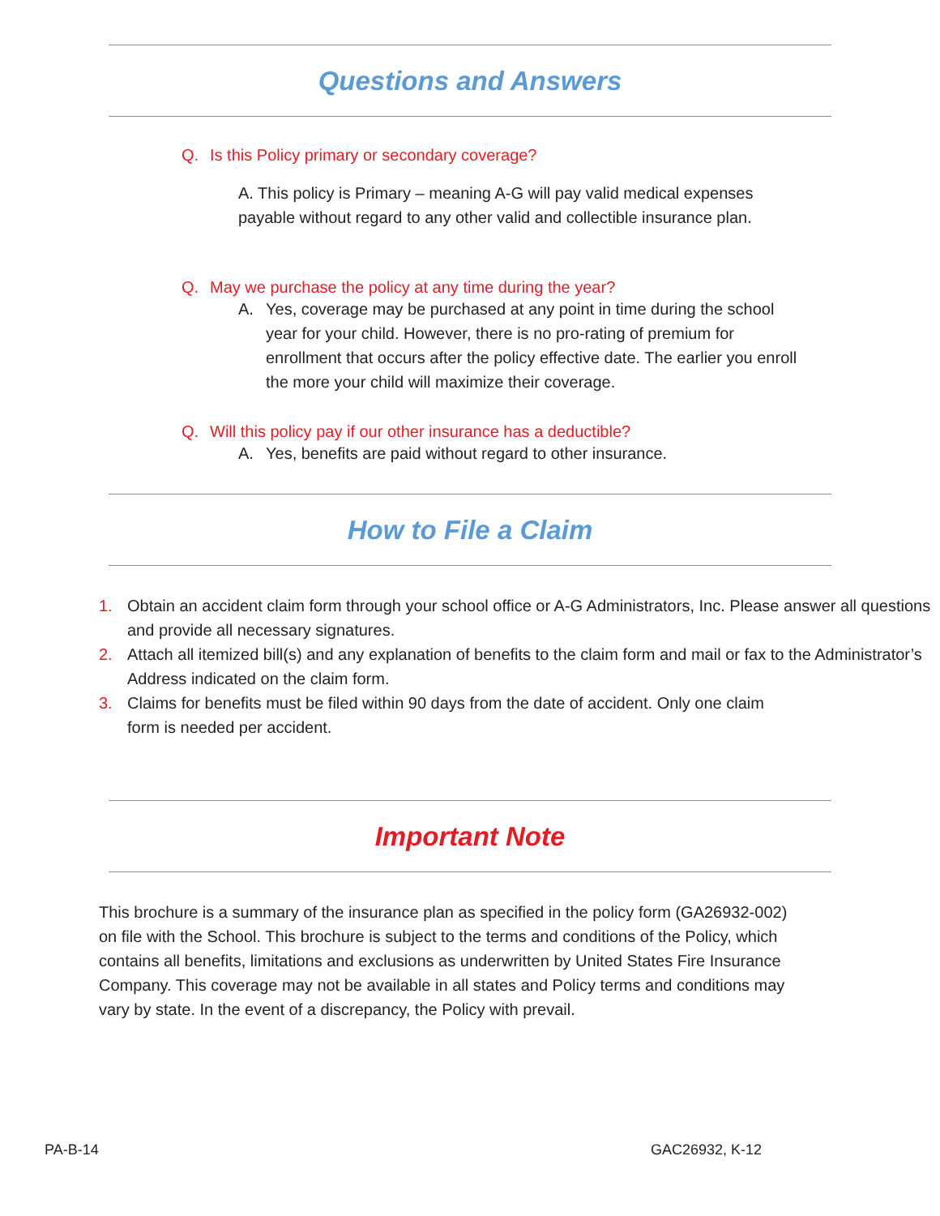Questions and Answers
Q. Is this Policy primary or secondary coverage?
A. This policy is Primary – meaning A-G will pay valid medical expenses payable without regard to any other valid and collectible insurance plan.
Q. May we purchase the policy at any time during the year?
A. Yes, coverage may be purchased at any point in time during the school year for your child. However, there is no pro-rating of premium for enrollment that occurs after the policy effective date. The earlier you enroll the more your child will maximize their coverage.
Q. Will this policy pay if our other insurance has a deductible?
A. Yes, benefits are paid without regard to other insurance.
How to File a Claim
1. Obtain an accident claim form through your school office or A-G Administrators, Inc. Please answer all questions and provide all necessary signatures.
2. Attach all itemized bill(s) and any explanation of benefits to the claim form and mail or fax to the Administrator’s Address indicated on the claim form.
3. Claims for benefits must be filed within 90 days from the date of accident. Only one claim form is needed per accident.
Important Note
This brochure is a summary of the insurance plan as specified in the policy form (GA26932-002) on file with the School. This brochure is subject to the terms and conditions of the Policy, which contains all benefits, limitations and exclusions as underwritten by United States Fire Insurance Company. This coverage may not be available in all states and Policy terms and conditions may vary by state. In the event of a discrepancy, the Policy with prevail.
PA-B-14 GAC26932, K-12